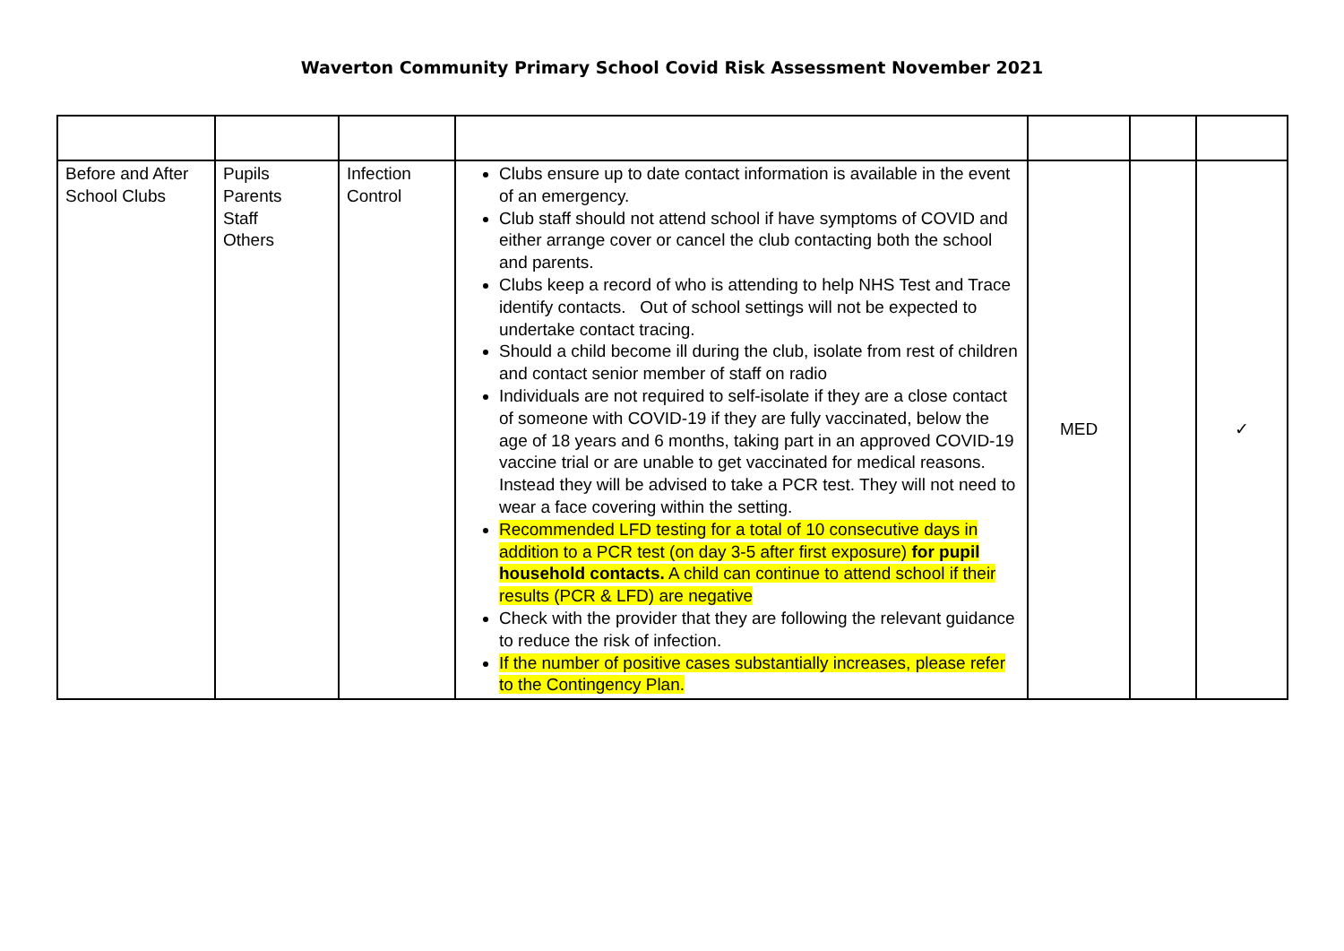Waverton Community Primary School Covid Risk Assessment November 2021
| Before and After School Clubs | Pupils Parents Staff Others | Infection Control | Clubs ensure up to date contact information is available in the event of an emergency. Club staff should not attend school if have symptoms of COVID and either arrange cover or cancel the club contacting both the school and parents. Clubs keep a record of who is attending to help NHS Test and Trace identify contacts. Out of school settings will not be expected to undertake contact tracing. Should a child become ill during the club, isolate from rest of children and contact senior member of staff on radio Individuals are not required to self-isolate if they are a close contact of someone with COVID-19 if they are fully vaccinated, below the age of 18 years and 6 months, taking part in an approved COVID-19 vaccine trial or are unable to get vaccinated for medical reasons. Instead they will be advised to take a PCR test. They will not need to wear a face covering within the setting. Recommended LFD testing for a total of 10 consecutive days in addition to a PCR test (on day 3-5 after first exposure) for pupil household contacts. A child can continue to attend school if their results (PCR & LFD) are negative Check with the provider that they are following the relevant guidance to reduce the risk of infection. If the number of positive cases substantially increases, please refer to the Contingency Plan. | MED | | ✓ |